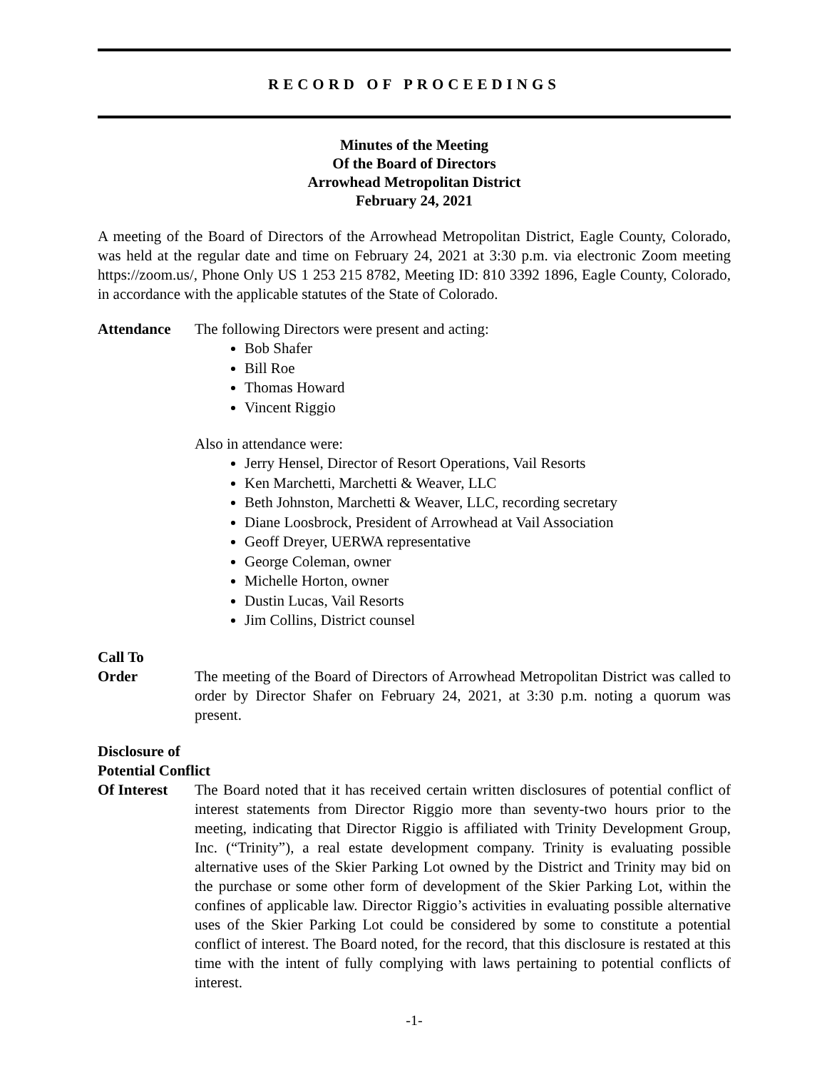RECORD OF PROCEEDINGS
Minutes of the Meeting
Of the Board of Directors
Arrowhead Metropolitan District
February 24, 2021
A meeting of the Board of Directors of the Arrowhead Metropolitan District, Eagle County, Colorado, was held at the regular date and time on February 24, 2021 at 3:30 p.m. via electronic Zoom meeting https://zoom.us/, Phone Only US 1 253 215 8782, Meeting ID: 810 3392 1896, Eagle County, Colorado, in accordance with the applicable statutes of the State of Colorado.
Attendance The following Directors were present and acting:
Bob Shafer
Bill Roe
Thomas Howard
Vincent Riggio
Also in attendance were:
Jerry Hensel, Director of Resort Operations, Vail Resorts
Ken Marchetti, Marchetti & Weaver, LLC
Beth Johnston, Marchetti & Weaver, LLC, recording secretary
Diane Loosbrock, President of Arrowhead at Vail Association
Geoff Dreyer, UERWA representative
George Coleman, owner
Michelle Horton, owner
Dustin Lucas, Vail Resorts
Jim Collins, District counsel
Call To
Order The meeting of the Board of Directors of Arrowhead Metropolitan District was called to order by Director Shafer on February 24, 2021, at 3:30 p.m. noting a quorum was present.
Disclosure of
Potential Conflict
Of Interest
The Board noted that it has received certain written disclosures of potential conflict of interest statements from Director Riggio more than seventy-two hours prior to the meeting, indicating that Director Riggio is affiliated with Trinity Development Group, Inc. (“Trinity”), a real estate development company. Trinity is evaluating possible alternative uses of the Skier Parking Lot owned by the District and Trinity may bid on the purchase or some other form of development of the Skier Parking Lot, within the confines of applicable law. Director Riggio’s activities in evaluating possible alternative uses of the Skier Parking Lot could be considered by some to constitute a potential conflict of interest. The Board noted, for the record, that this disclosure is restated at this time with the intent of fully complying with laws pertaining to potential conflicts of interest.
-1-